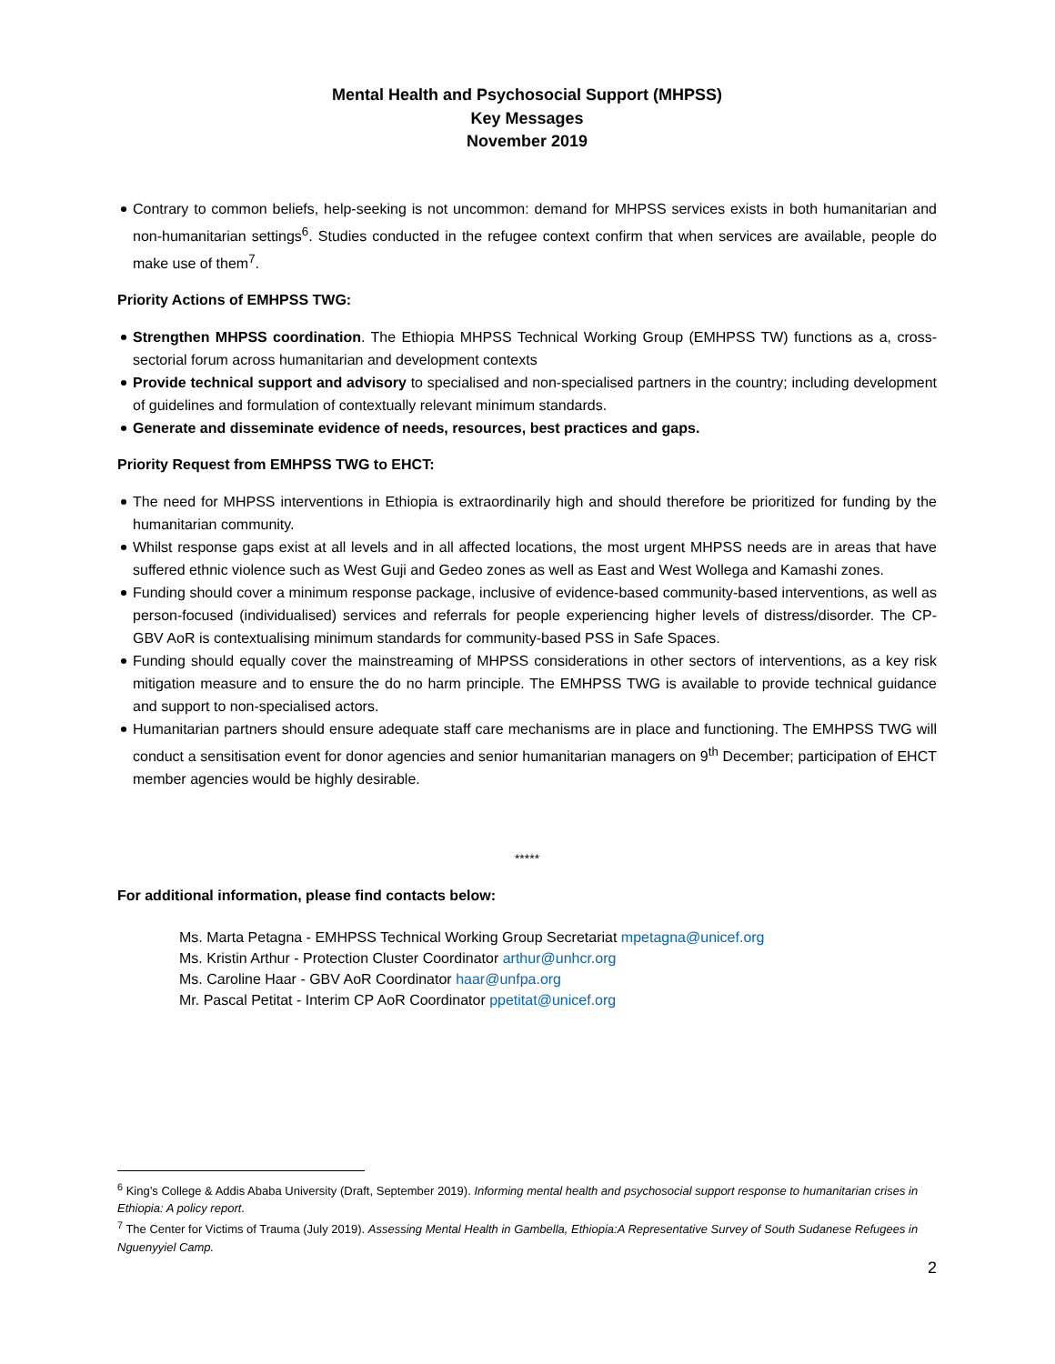Mental Health and Psychosocial Support (MHPSS)
Key Messages
November 2019
Contrary to common beliefs, help-seeking is not uncommon: demand for MHPSS services exists in both humanitarian and non-humanitarian settings<sup>6</sup>. Studies conducted in the refugee context confirm that when services are available, people do make use of them<sup>7</sup>.
Priority Actions of EMHPSS TWG:
Strengthen MHPSS coordination. The Ethiopia MHPSS Technical Working Group (EMHPSS TW) functions as a, cross-sectorial forum across humanitarian and development contexts
Provide technical support and advisory to specialised and non-specialised partners in the country; including development of guidelines and formulation of contextually relevant minimum standards.
Generate and disseminate evidence of needs, resources, best practices and gaps.
Priority Request from EMHPSS TWG to EHCT:
The need for MHPSS interventions in Ethiopia is extraordinarily high and should therefore be prioritized for funding by the humanitarian community.
Whilst response gaps exist at all levels and in all affected locations, the most urgent MHPSS needs are in areas that have suffered ethnic violence such as West Guji and Gedeo zones as well as East and West Wollega and Kamashi zones.
Funding should cover a minimum response package, inclusive of evidence-based community-based interventions, as well as person-focused (individualised) services and referrals for people experiencing higher levels of distress/disorder. The CP-GBV AoR is contextualising minimum standards for community-based PSS in Safe Spaces.
Funding should equally cover the mainstreaming of MHPSS considerations in other sectors of interventions, as a key risk mitigation measure and to ensure the do no harm principle. The EMHPSS TWG is available to provide technical guidance and support to non-specialised actors.
Humanitarian partners should ensure adequate staff care mechanisms are in place and functioning. The EMHPSS TWG will conduct a sensitisation event for donor agencies and senior humanitarian managers on 9<sup>th</sup> December; participation of EHCT member agencies would be highly desirable.
*****
For additional information, please find contacts below:
Ms. Marta Petagna - EMHPSS Technical Working Group Secretariat mpetagna@unicef.org
Ms. Kristin Arthur - Protection Cluster Coordinator arthur@unhcr.org
Ms. Caroline Haar - GBV AoR Coordinator haar@unfpa.org
Mr. Pascal Petitat - Interim CP AoR Coordinator ppetitat@unicef.org
<sup>6</sup> King’s College & Addis Ababa University (Draft, September 2019). Informing mental health and psychosocial support response to humanitarian crises in Ethiopia: A policy report.
<sup>7</sup> The Center for Victims of Trauma (July 2019). Assessing Mental Health in Gambella, Ethiopia:A Representative Survey of South Sudanese Refugees in Nguenyyiel Camp.
2